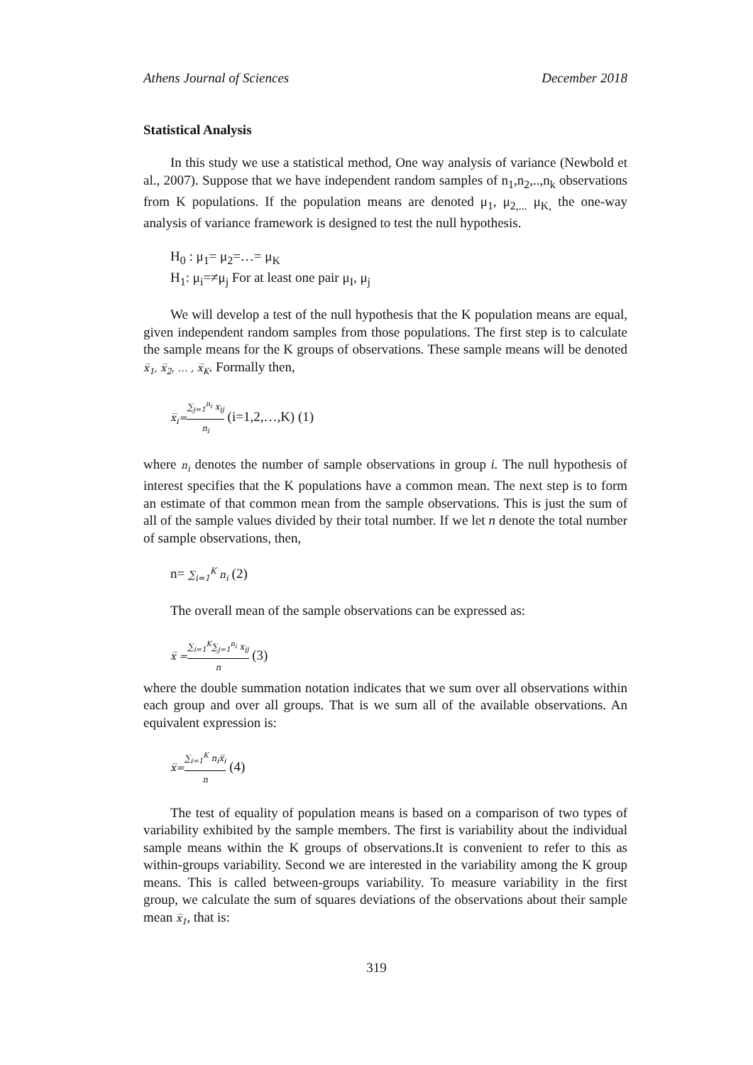Athens Journal of Sciences December 2018
Statistical Analysis
In this study we use a statistical method, One way analysis of variance (Newbold et al., 2007). Suppose that we have independent random samples of n<sub>1</sub>,n<sub>2</sub>,..,n<sub>k</sub> observations from K populations. If the population means are denoted μ<sub>1</sub>, μ<sub>2,...</sub> μ<sub>K,</sub> the one-way analysis of variance framework is designed to test the null hypothesis.
H<sub>0</sub> : μ<sub>1</sub>= μ<sub>2</sub>=…= μ<sub>K</sub>
H<sub>1</sub>: μ<sub>i</sub>=≠μ<sub>j</sub> For at least one pair μ<sub>I</sub>, μ<sub>j</sub>
We will develop a test of the null hypothesis that the K population means are equal, given independent random samples from those populations. The first step is to calculate the sample means for the K groups of observations. These sample means will be denoted x̅<sub>1</sub>, x̅<sub>2</sub>, … , x̅<sub>K</sub>. Formally then,
x̅<sub>i</sub>=∑<sub>j=1</sub><sup>n<sub>i</sub></sup> x<sub>ij</sub> n<sub>i</sub> (i=1,2,…,K) (1)
where n<sub>i</sub> denotes the number of sample observations in group i. The null hypothesis of interest specifies that the K populations have a common mean. The next step is to form an estimate of that common mean from the sample observations. This is just the sum of all of the sample values divided by their total number. If we let n denote the total number of sample observations, then,
n= ∑<sub>i=1</sub><sup>K</sup> n<sub>i</sub> (2)
The overall mean of the sample observations can be expressed as:
x̅ =∑<sub>i=1</sub><sup>K</sup>∑<sub>j=1</sub><sup>n<sub>i</sub></sup> x<sub>ij</sub> n (3)
where the double summation notation indicates that we sum over all observations within each group and over all groups. That is we sum all of the available observations. An equivalent expression is:
x̅=∑<sub>i=1</sub><sup>K</sup> n<sub>i</sub>x̅<sub>i</sub> n (4)
The test of equality of population means is based on a comparison of two types of variability exhibited by the sample members. The first is variability about the individual sample means within the K groups of observations.It is convenient to refer to this as within-groups variability. Second we are interested in the variability among the K group means. This is called between-groups variability. To measure variability in the first group, we calculate the sum of squares deviations of the observations about their sample mean x̅<sub>1</sub>, that is:
319